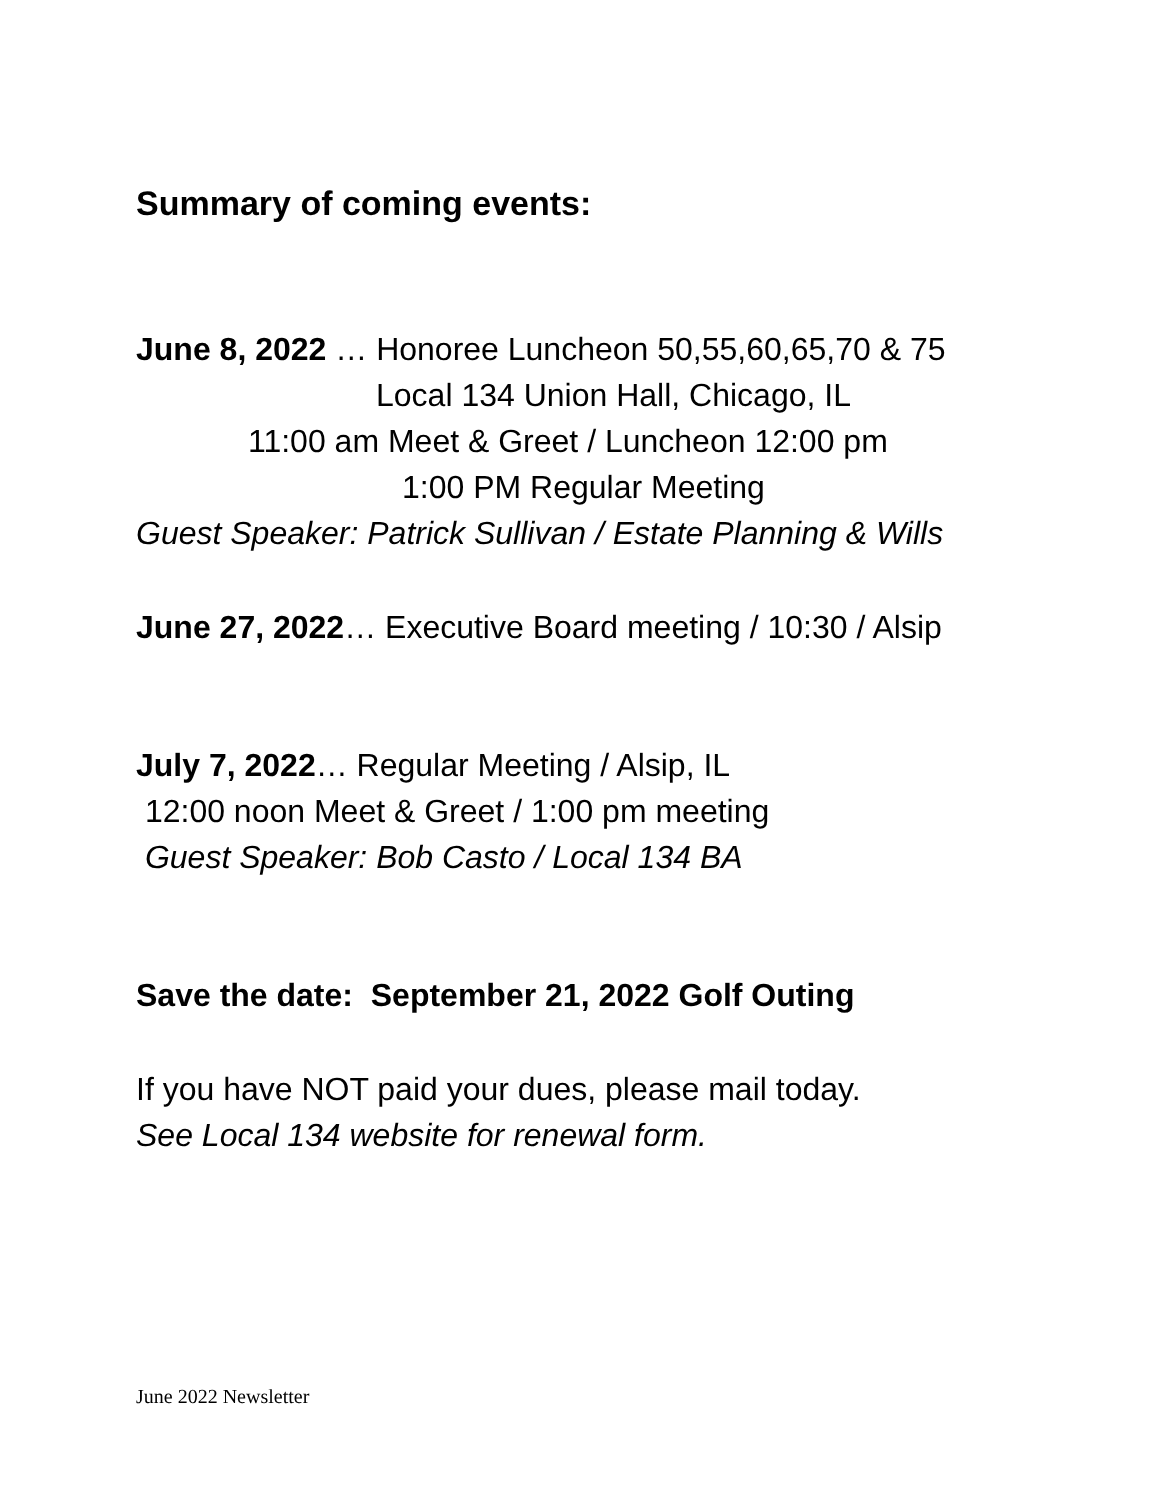Summary of coming events:
June 8, 2022 … Honoree Luncheon 50,55,60,65,70 & 75
Local 134 Union Hall, Chicago, IL
11:00 am Meet & Greet / Luncheon 12:00 pm
1:00 PM Regular Meeting
Guest Speaker: Patrick Sullivan / Estate Planning & Wills
June 27, 2022… Executive Board meeting / 10:30 / Alsip
July 7, 2022… Regular Meeting / Alsip, IL
12:00 noon Meet & Greet / 1:00 pm meeting
Guest Speaker: Bob Casto / Local 134 BA
Save the date: September 21, 2022 Golf Outing
If you have NOT paid your dues, please mail today.
See Local 134 website for renewal form.
June 2022 Newsletter